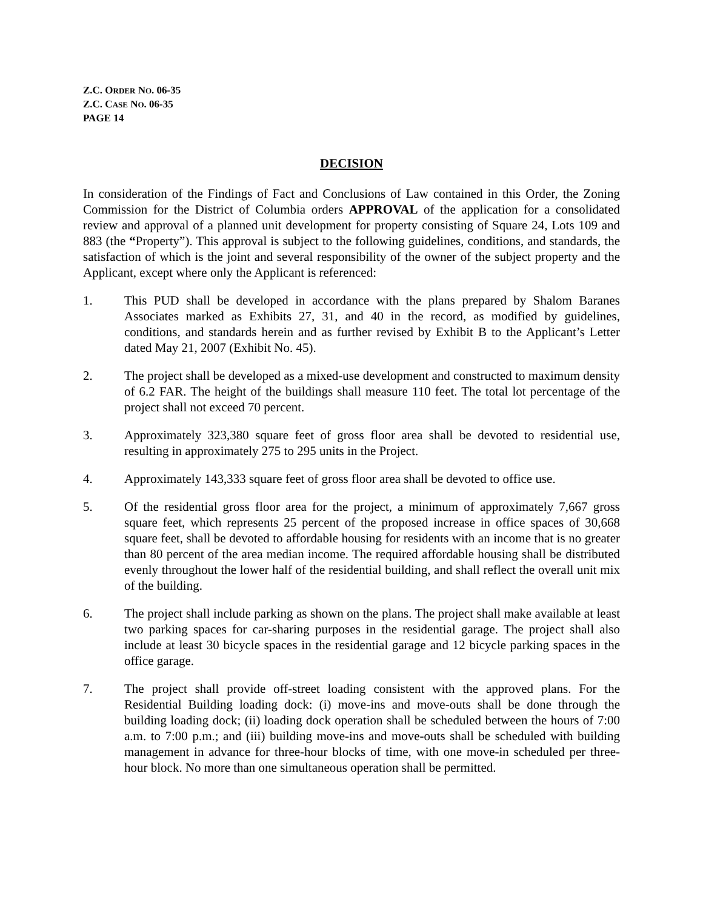Z.C. ORDER NO. 06-35
Z.C. CASE NO. 06-35
PAGE 14
DECISION
In consideration of the Findings of Fact and Conclusions of Law contained in this Order, the Zoning Commission for the District of Columbia orders APPROVAL of the application for a consolidated review and approval of a planned unit development for property consisting of Square 24, Lots 109 and 883 (the “Property”). This approval is subject to the following guidelines, conditions, and standards, the satisfaction of which is the joint and several responsibility of the owner of the subject property and the Applicant, except where only the Applicant is referenced:
1. This PUD shall be developed in accordance with the plans prepared by Shalom Baranes Associates marked as Exhibits 27, 31, and 40 in the record, as modified by guidelines, conditions, and standards herein and as further revised by Exhibit B to the Applicant’s Letter dated May 21, 2007 (Exhibit No. 45).
2. The project shall be developed as a mixed-use development and constructed to maximum density of 6.2 FAR. The height of the buildings shall measure 110 feet. The total lot percentage of the project shall not exceed 70 percent.
3. Approximately 323,380 square feet of gross floor area shall be devoted to residential use, resulting in approximately 275 to 295 units in the Project.
4. Approximately 143,333 square feet of gross floor area shall be devoted to office use.
5. Of the residential gross floor area for the project, a minimum of approximately 7,667 gross square feet, which represents 25 percent of the proposed increase in office spaces of 30,668 square feet, shall be devoted to affordable housing for residents with an income that is no greater than 80 percent of the area median income. The required affordable housing shall be distributed evenly throughout the lower half of the residential building, and shall reflect the overall unit mix of the building.
6. The project shall include parking as shown on the plans. The project shall make available at least two parking spaces for car-sharing purposes in the residential garage. The project shall also include at least 30 bicycle spaces in the residential garage and 12 bicycle parking spaces in the office garage.
7. The project shall provide off-street loading consistent with the approved plans. For the Residential Building loading dock: (i) move-ins and move-outs shall be done through the building loading dock; (ii) loading dock operation shall be scheduled between the hours of 7:00 a.m. to 7:00 p.m.; and (iii) building move-ins and move-outs shall be scheduled with building management in advance for three-hour blocks of time, with one move-in scheduled per three-hour block. No more than one simultaneous operation shall be permitted.